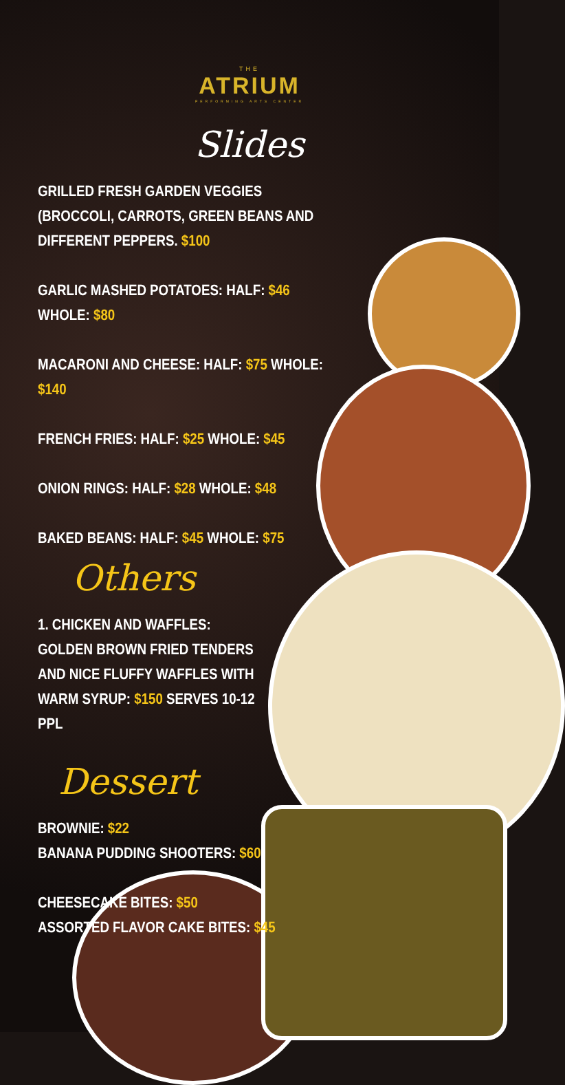THE
ATRIUM
PERFORMING ARTS CENTER
Slides
GRILLED FRESH GARDEN VEGGIES (BROCCOLI, CARROTS, GREEN BEANS AND DIFFERENT PEPPERS. $100
GARLIC MASHED POTATOES: HALF: $46 WHOLE: $80
MACARONI AND CHEESE: HALF: $75 WHOLE: $140
FRENCH FRIES: HALF: $25 WHOLE: $45
ONION RINGS: HALF: $28 WHOLE: $48
BAKED BEANS: HALF: $45 WHOLE: $75
Others
1. CHICKEN AND WAFFLES:
GOLDEN BROWN FRIED TENDERS AND NICE FLUFFY WAFFLES WITH WARM SYRUP: $150 SERVES 10-12 PPL
Dessert
BROWNIE: $22
BANANA PUDDING SHOOTERS: $60
CHEESECAKE BITES: $50
ASSORTED FLAVOR CAKE BITES: $45